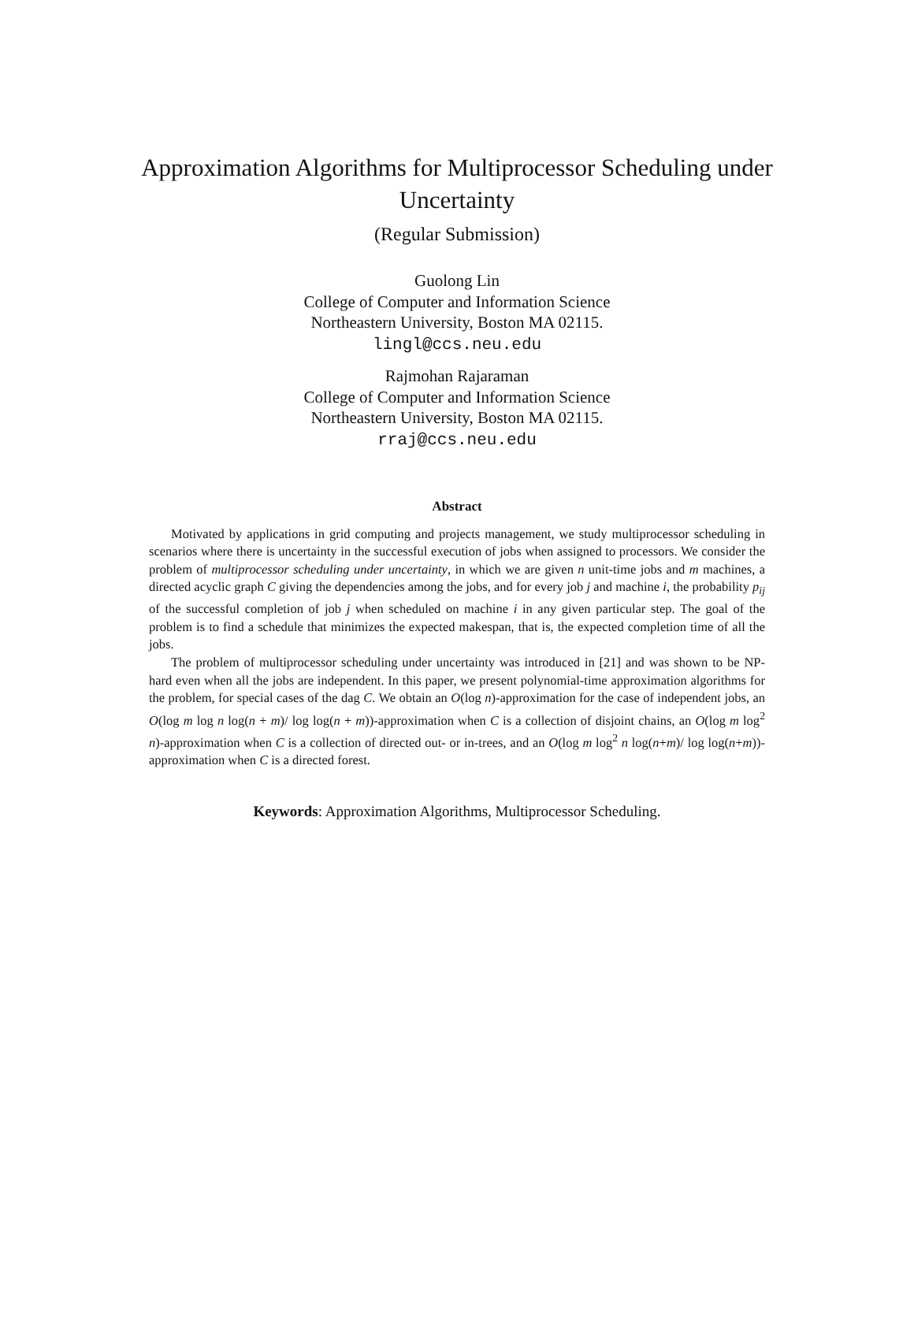Approximation Algorithms for Multiprocessor Scheduling under
Uncertainty
(Regular Submission)
Guolong Lin
College of Computer and Information Science
Northeastern University, Boston MA 02115.
lingl@ccs.neu.edu
Rajmohan Rajaraman
College of Computer and Information Science
Northeastern University, Boston MA 02115.
rraj@ccs.neu.edu
Abstract
Motivated by applications in grid computing and projects management, we study multiprocessor scheduling in scenarios where there is uncertainty in the successful execution of jobs when assigned to processors. We consider the problem of multiprocessor scheduling under uncertainty, in which we are given n unit-time jobs and m machines, a directed acyclic graph C giving the dependencies among the jobs, and for every job j and machine i, the probability p<sub>ij</sub> of the successful completion of job j when scheduled on machine i in any given particular step. The goal of the problem is to find a schedule that minimizes the expected makespan, that is, the expected completion time of all the jobs.
The problem of multiprocessor scheduling under uncertainty was introduced in [21] and was shown to be NP-hard even when all the jobs are independent. In this paper, we present polynomial-time approximation algorithms for the problem, for special cases of the dag C. We obtain an O(log n)-approximation for the case of independent jobs, an O(log m log n log(n + m)/ log log(n + m))-approximation when C is a collection of disjoint chains, an O(log m log<sup>2</sup> n)-approximation when C is a collection of directed out- or in-trees, and an O(log m log<sup>2</sup> n log(n+m)/ log log(n+m))-approximation when C is a directed forest.
Keywords: Approximation Algorithms, Multiprocessor Scheduling.